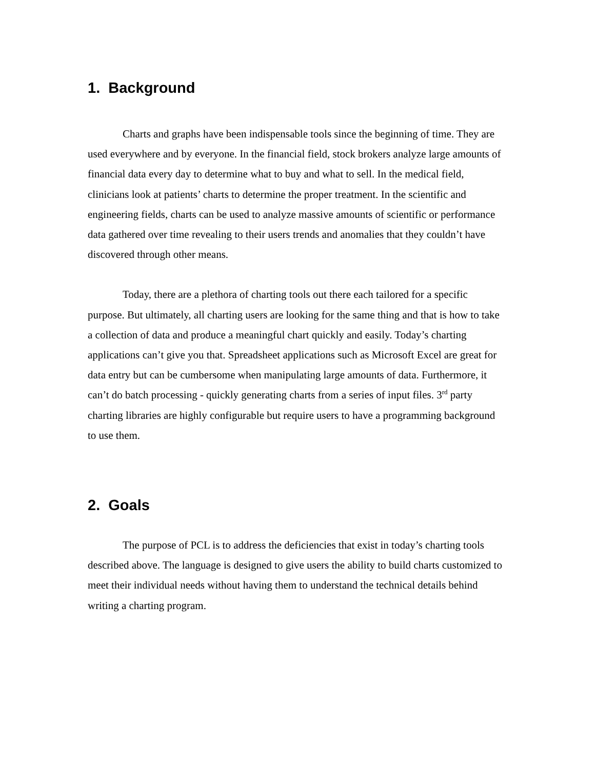1. Background
Charts and graphs have been indispensable tools since the beginning of time. They are used everywhere and by everyone. In the financial field, stock brokers analyze large amounts of financial data every day to determine what to buy and what to sell. In the medical field, clinicians look at patients’ charts to determine the proper treatment. In the scientific and engineering fields, charts can be used to analyze massive amounts of scientific or performance data gathered over time revealing to their users trends and anomalies that they couldn’t have discovered through other means.
Today, there are a plethora of charting tools out there each tailored for a specific purpose. But ultimately, all charting users are looking for the same thing and that is how to take a collection of data and produce a meaningful chart quickly and easily. Today’s charting applications can’t give you that. Spreadsheet applications such as Microsoft Excel are great for data entry but can be cumbersome when manipulating large amounts of data. Furthermore, it can’t do batch processing - quickly generating charts from a series of input files. 3<sup>rd</sup> party charting libraries are highly configurable but require users to have a programming background to use them.
2. Goals
The purpose of PCL is to address the deficiencies that exist in today’s charting tools described above. The language is designed to give users the ability to build charts customized to meet their individual needs without having them to understand the technical details behind writing a charting program.